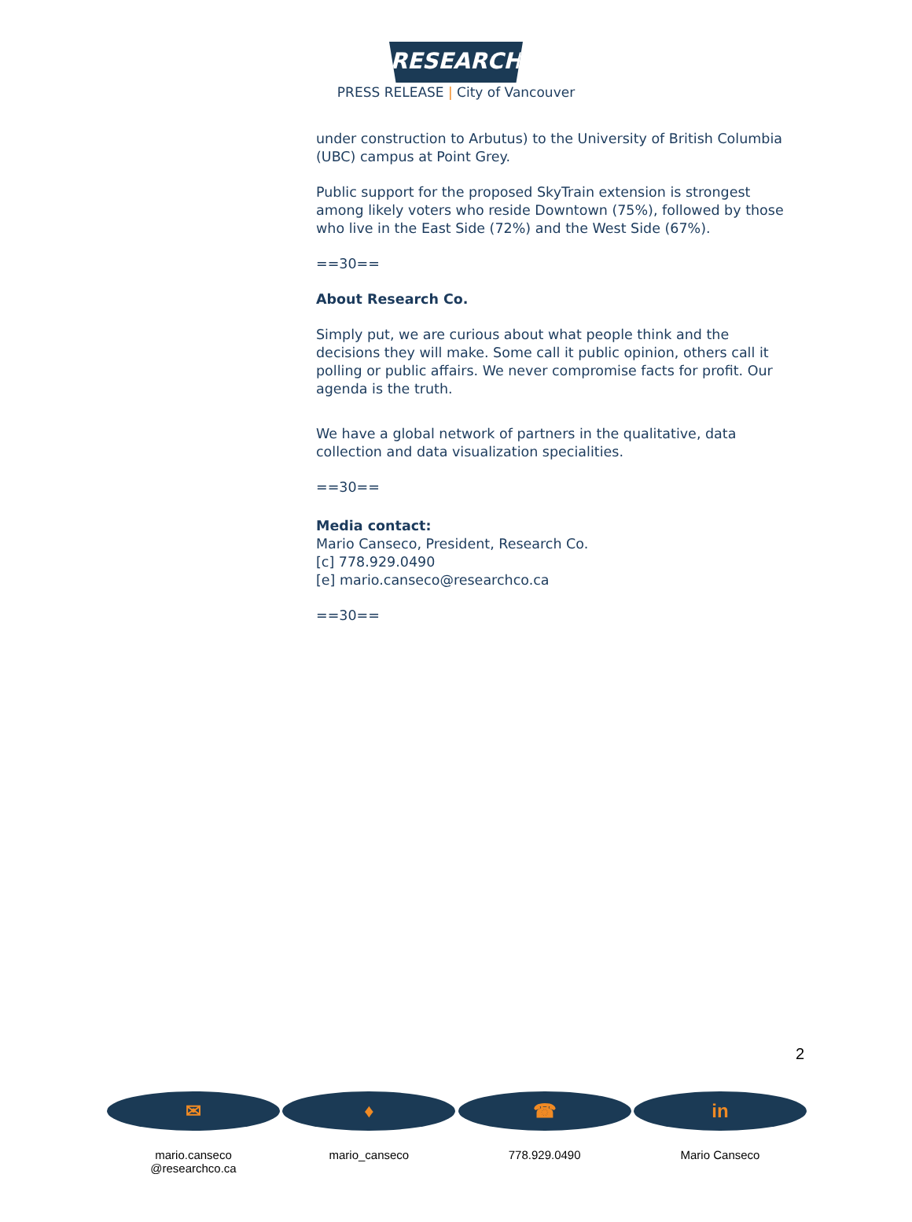RESEARCH
PRESS RELEASE | City of Vancouver
under construction to Arbutus) to the University of British Columbia (UBC) campus at Point Grey.
Public support for the proposed SkyTrain extension is strongest among likely voters who reside Downtown (75%), followed by those who live in the East Side (72%) and the West Side (67%).
==30==
About Research Co.
Simply put, we are curious about what people think and the decisions they will make. Some call it public opinion, others call it polling or public affairs. We never compromise facts for profit. Our agenda is the truth.
We have a global network of partners in the qualitative, data collection and data visualization specialities.
==30==
Media contact:
Mario Canseco, President, Research Co.
[c] 778.929.0490
[e] mario.canseco@researchco.ca
==30==
2
✉
mario.canseco
@researchco.ca
♦
mario_canseco
☎
778.929.0490
in
Mario Canseco